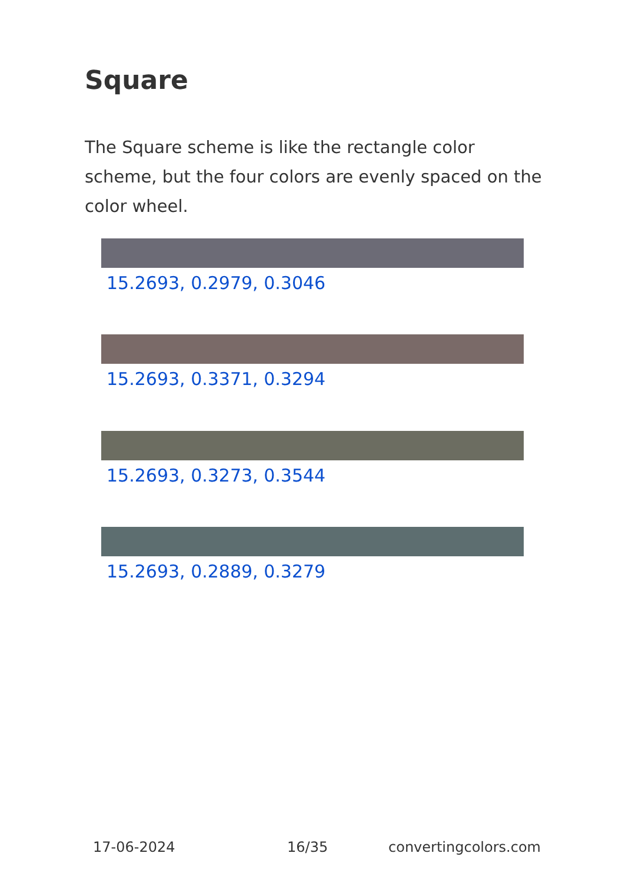Square
The Square scheme is like the rectangle color scheme, but the four colors are evenly spaced on the color wheel.
15.2693, 0.2979, 0.3046
15.2693, 0.3371, 0.3294
15.2693, 0.3273, 0.3544
15.2693, 0.2889, 0.3279
17-06-2024 16/35 convertingcolors.com